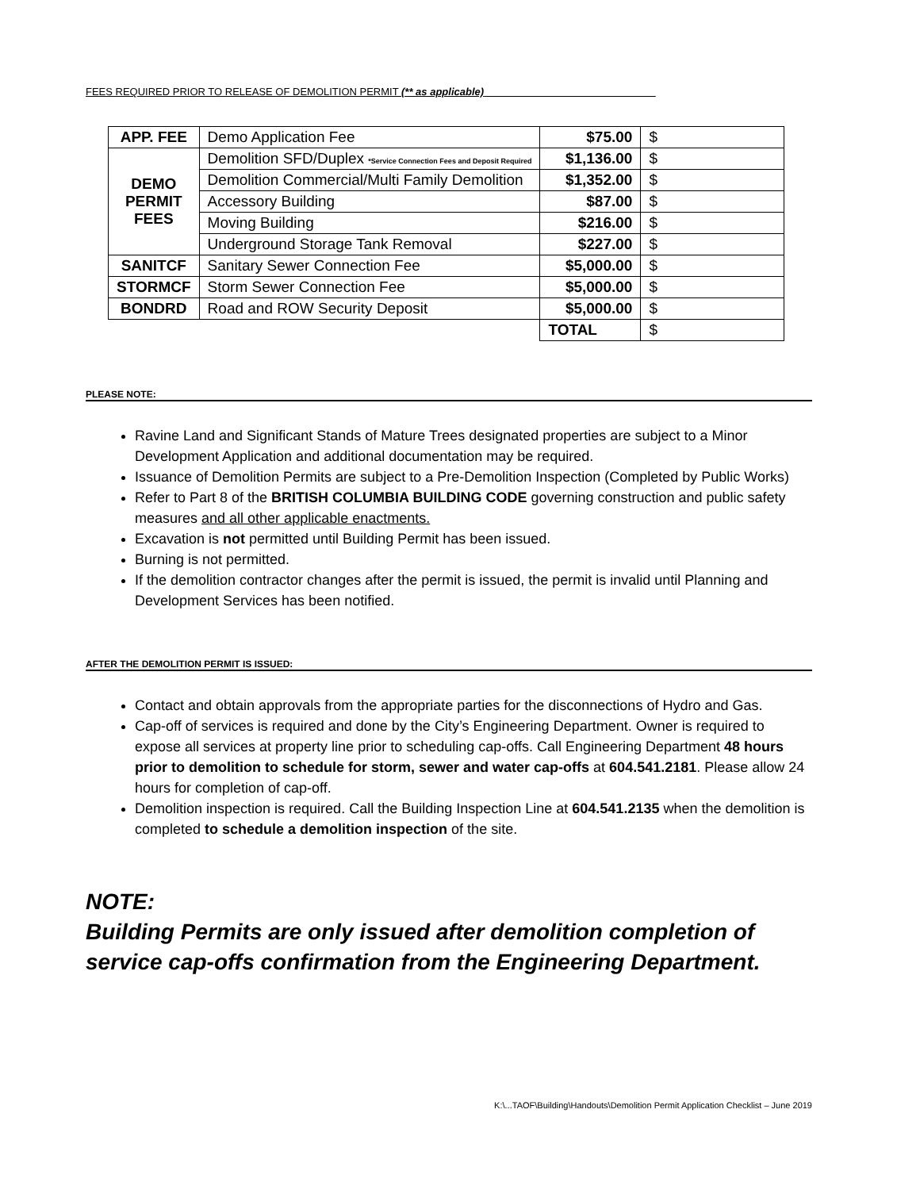FEES REQUIRED PRIOR TO RELEASE OF DEMOLITION PERMIT (** as applicable)
| APP. FEE | Demo Application Fee | $75.00 | $ |
| DEMO PERMIT FEES | Demolition SFD/Duplex *Service Connection Fees and Deposit Required | $1,136.00 | $ |
| | Demolition Commercial/Multi Family Demolition | $1,352.00 | $ |
| | Accessory Building | $87.00 | $ |
| | Moving Building | $216.00 | $ |
| | Underground Storage Tank Removal | $227.00 | $ |
| SANITCF | Sanitary Sewer Connection Fee | $5,000.00 | $ |
| STORMCF | Storm Sewer Connection Fee | $5,000.00 | $ |
| BONDRD | Road and ROW Security Deposit | $5,000.00 | $ |
| | | TOTAL | $ |
PLEASE NOTE:
Ravine Land and Significant Stands of Mature Trees designated properties are subject to a Minor Development Application and additional documentation may be required.
Issuance of Demolition Permits are subject to a Pre-Demolition Inspection (Completed by Public Works)
Refer to Part 8 of the BRITISH COLUMBIA BUILDING CODE governing construction and public safety measures and all other applicable enactments.
Excavation is not permitted until Building Permit has been issued.
Burning is not permitted.
If the demolition contractor changes after the permit is issued, the permit is invalid until Planning and Development Services has been notified.
AFTER THE DEMOLITION PERMIT IS ISSUED:
Contact and obtain approvals from the appropriate parties for the disconnections of Hydro and Gas.
Cap-off of services is required and done by the City’s Engineering Department. Owner is required to expose all services at property line prior to scheduling cap-offs. Call Engineering Department 48 hours prior to demolition to schedule for storm, sewer and water cap-offs at 604.541.2181. Please allow 24 hours for completion of cap-off.
Demolition inspection is required. Call the Building Inspection Line at 604.541.2135 when the demolition is completed to schedule a demolition inspection of the site.
NOTE:
Building Permits are only issued after demolition completion of service cap-offs confirmation from the Engineering Department.
K:\...TAOF\Building\Handouts\Demolition Permit Application Checklist – June 2019